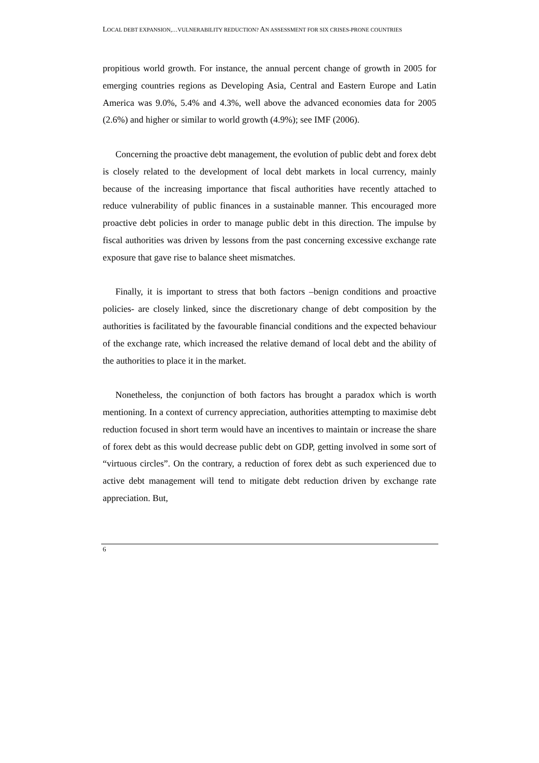LOCAL DEBT EXPANSION,…VULNERABILITY REDUCTION? AN ASSESSMENT FOR SIX CRISES-PRONE COUNTRIES
propitious world growth. For instance, the annual percent change of growth in 2005 for emerging countries regions as Developing Asia, Central and Eastern Europe and Latin America was 9.0%, 5.4% and 4.3%, well above the advanced economies data for 2005 (2.6%) and higher or similar to world growth (4.9%); see IMF (2006).
Concerning the proactive debt management, the evolution of public debt and forex debt is closely related to the development of local debt markets in local currency, mainly because of the increasing importance that fiscal authorities have recently attached to reduce vulnerability of public finances in a sustainable manner. This encouraged more proactive debt policies in order to manage public debt in this direction. The impulse by fiscal authorities was driven by lessons from the past concerning excessive exchange rate exposure that gave rise to balance sheet mismatches.
Finally, it is important to stress that both factors –benign conditions and proactive policies- are closely linked, since the discretionary change of debt composition by the authorities is facilitated by the favourable financial conditions and the expected behaviour of the exchange rate, which increased the relative demand of local debt and the ability of the authorities to place it in the market.
Nonetheless, the conjunction of both factors has brought a paradox which is worth mentioning. In a context of currency appreciation, authorities attempting to maximise debt reduction focused in short term would have an incentives to maintain or increase the share of forex debt as this would decrease public debt on GDP, getting involved in some sort of “virtuous circles”. On the contrary, a reduction of forex debt as such experienced due to active debt management will tend to mitigate debt reduction driven by exchange rate appreciation. But,
6